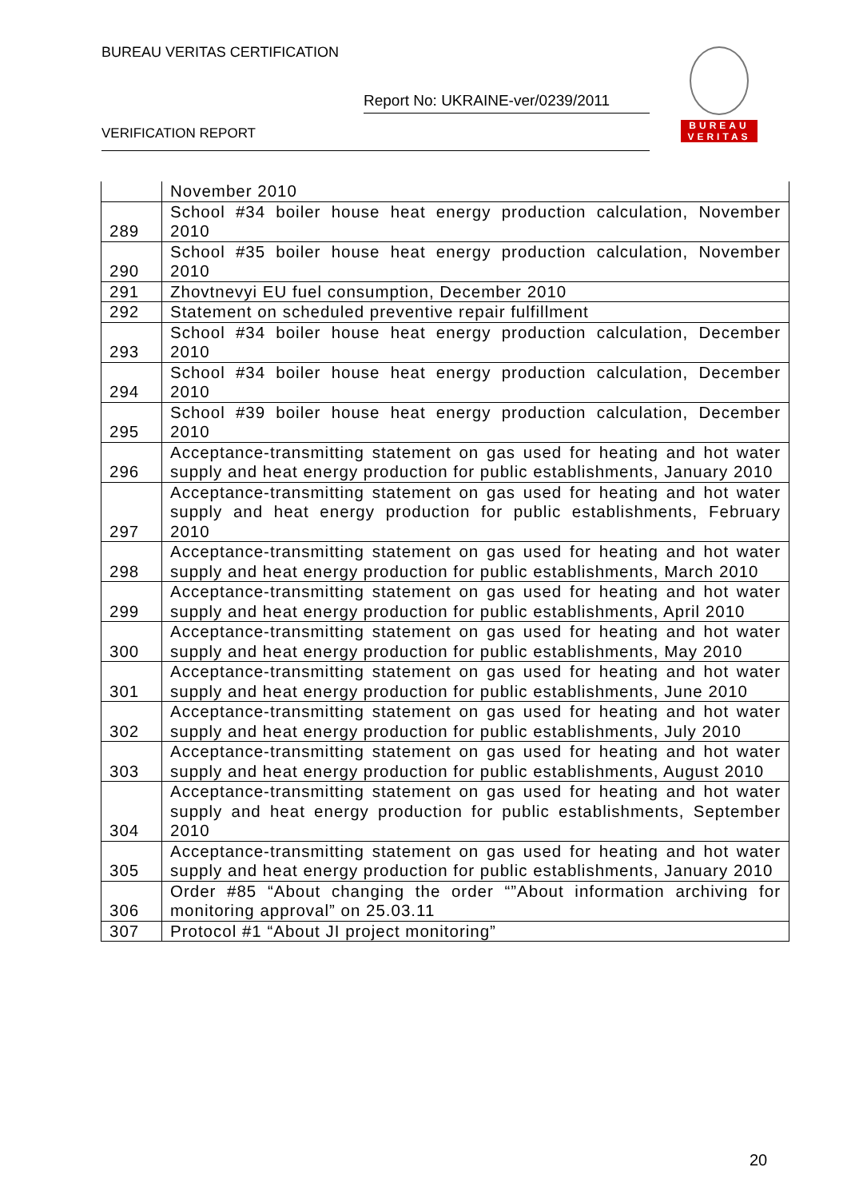BUREAU VERITAS CERTIFICATION
Report No: UKRAINE-ver/0239/2011
VERIFICATION REPORT
BUREAU
VERITAS
| | November 2010 |
| 289 | School #34 boiler house heat energy production calculation, November 2010 |
| 290 | School #35 boiler house heat energy production calculation, November 2010 |
| 291 | Zhovtnevyi EU fuel consumption, December 2010 |
| 292 | Statement on scheduled preventive repair fulfillment |
| 293 | School #34 boiler house heat energy production calculation, December 2010 |
| 294 | School #34 boiler house heat energy production calculation, December 2010 |
| 295 | School #39 boiler house heat energy production calculation, December 2010 |
| 296 | Acceptance-transmitting statement on gas used for heating and hot water supply and heat energy production for public establishments, January 2010 |
| 297 | Acceptance-transmitting statement on gas used for heating and hot water supply and heat energy production for public establishments, February 2010 |
| 298 | Acceptance-transmitting statement on gas used for heating and hot water supply and heat energy production for public establishments, March 2010 |
| 299 | Acceptance-transmitting statement on gas used for heating and hot water supply and heat energy production for public establishments, April 2010 |
| 300 | Acceptance-transmitting statement on gas used for heating and hot water supply and heat energy production for public establishments, May 2010 |
| 301 | Acceptance-transmitting statement on gas used for heating and hot water supply and heat energy production for public establishments, June 2010 |
| 302 | Acceptance-transmitting statement on gas used for heating and hot water supply and heat energy production for public establishments, July 2010 |
| 303 | Acceptance-transmitting statement on gas used for heating and hot water supply and heat energy production for public establishments, August 2010 |
| 304 | Acceptance-transmitting statement on gas used for heating and hot water supply and heat energy production for public establishments, September 2010 |
| 305 | Acceptance-transmitting statement on gas used for heating and hot water supply and heat energy production for public establishments, January 2010 |
| 306 | Order #85 “About changing the order “”About information archiving for monitoring approval” on 25.03.11 |
| 307 | Protocol #1 “About JI project monitoring” |
20